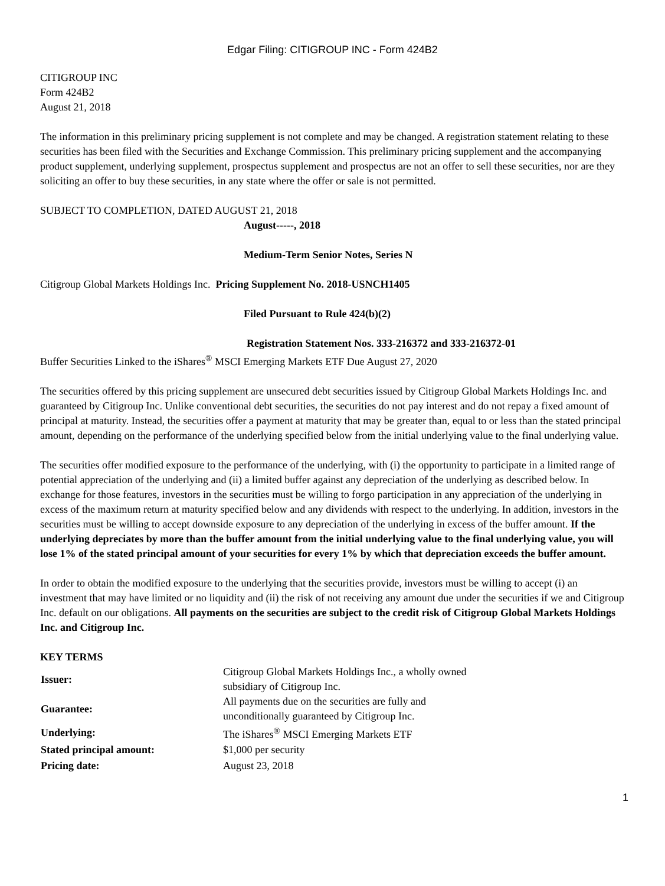Edgar Filing: CITIGROUP INC - Form 424B2
CITIGROUP INC
Form 424B2
August 21, 2018
The information in this preliminary pricing supplement is not complete and may be changed. A registration statement relating to these securities has been filed with the Securities and Exchange Commission. This preliminary pricing supplement and the accompanying product supplement, underlying supplement, prospectus supplement and prospectus are not an offer to sell these securities, nor are they soliciting an offer to buy these securities, in any state where the offer or sale is not permitted.
SUBJECT TO COMPLETION, DATED AUGUST 21, 2018
August-----, 2018
Medium-Term Senior Notes, Series N
Citigroup Global Markets Holdings Inc. Pricing Supplement No. 2018-USNCH1405
Filed Pursuant to Rule 424(b)(2)
Registration Statement Nos. 333-216372 and 333-216372-01
Buffer Securities Linked to the iShares<sup>®</sup> MSCI Emerging Markets ETF Due August 27, 2020
The securities offered by this pricing supplement are unsecured debt securities issued by Citigroup Global Markets Holdings Inc. and guaranteed by Citigroup Inc. Unlike conventional debt securities, the securities do not pay interest and do not repay a fixed amount of principal at maturity. Instead, the securities offer a payment at maturity that may be greater than, equal to or less than the stated principal amount, depending on the performance of the underlying specified below from the initial underlying value to the final underlying value.
The securities offer modified exposure to the performance of the underlying, with (i) the opportunity to participate in a limited range of potential appreciation of the underlying and (ii) a limited buffer against any depreciation of the underlying as described below. In exchange for those features, investors in the securities must be willing to forgo participation in any appreciation of the underlying in excess of the maximum return at maturity specified below and any dividends with respect to the underlying. In addition, investors in the securities must be willing to accept downside exposure to any depreciation of the underlying in excess of the buffer amount. If the underlying depreciates by more than the buffer amount from the initial underlying value to the final underlying value, you will lose 1% of the stated principal amount of your securities for every 1% by which that depreciation exceeds the buffer amount.
In order to obtain the modified exposure to the underlying that the securities provide, investors must be willing to accept (i) an investment that may have limited or no liquidity and (ii) the risk of not receiving any amount due under the securities if we and Citigroup Inc. default on our obligations. All payments on the securities are subject to the credit risk of Citigroup Global Markets Holdings Inc. and Citigroup Inc.
KEY TERMS
| Issuer: | Citigroup Global Markets Holdings Inc., a wholly owned subsidiary of Citigroup Inc. |
| Guarantee: | All payments due on the securities are fully and unconditionally guaranteed by Citigroup Inc. |
| Underlying: | The iShares<sup>®</sup> MSCI Emerging Markets ETF |
| Stated principal amount: | $1,000 per security |
| Pricing date: | August 23, 2018 |
1